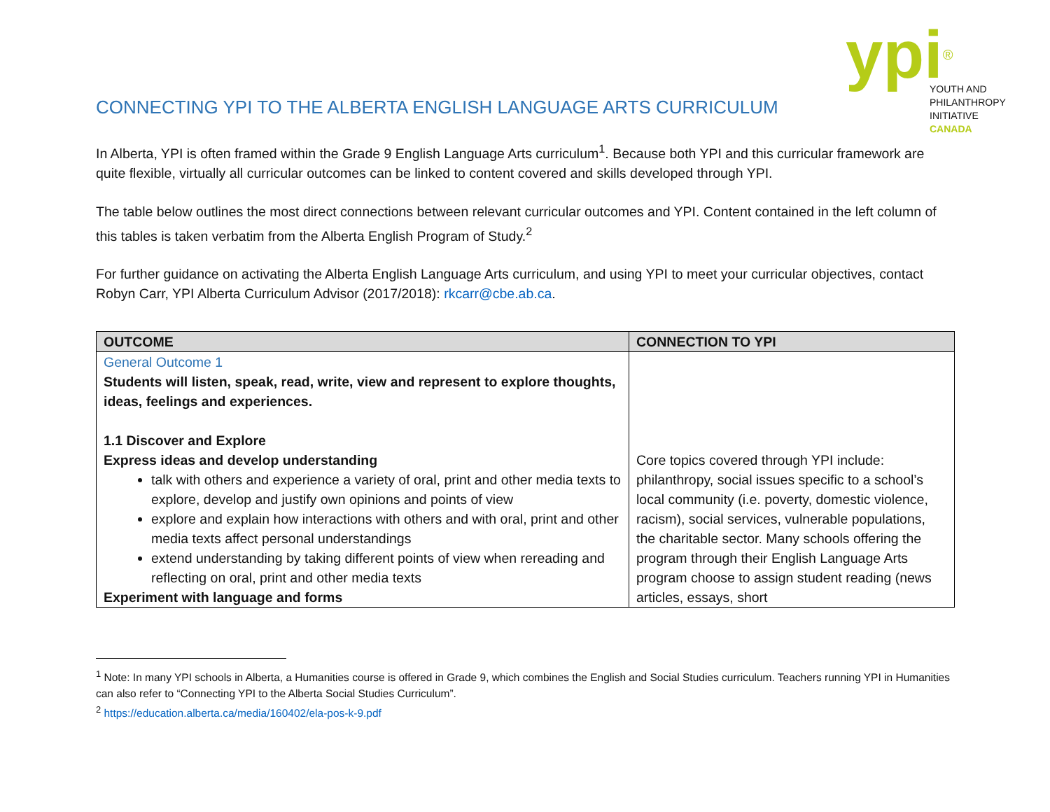CONNECTING YPI TO THE ALBERTA ENGLISH LANGUAGE ARTS CURRICULUM
ypi<sup>®</sup>
YOUTH AND
PHILANTHROPY
INITIATIVE
CANADA
In Alberta, YPI is often framed within the Grade 9 English Language Arts curriculum<sup>1</sup>. Because both YPI and this curricular framework are quite flexible, virtually all curricular outcomes can be linked to content covered and skills developed through YPI.
The table below outlines the most direct connections between relevant curricular outcomes and YPI. Content contained in the left column of this tables is taken verbatim from the Alberta English Program of Study.<sup>2</sup>
For further guidance on activating the Alberta English Language Arts curriculum, and using YPI to meet your curricular objectives, contact Robyn Carr, YPI Alberta Curriculum Advisor (2017/2018): rkcarr@cbe.ab.ca.
| OUTCOME | CONNECTION TO YPI |
| --- | --- |
| General Outcome 1 Students will listen, speak, read, write, view and represent to explore thoughts, ideas, feelings and experiences. 1.1 Discover and Explore Express ideas and develop understanding talk with others and experience a variety of oral, print and other media texts to explore, develop and justify own opinions and points of view explore and explain how interactions with others and with oral, print and other media texts affect personal understandings extend understanding by taking different points of view when rereading and reflecting on oral, print and other media texts Experiment with language and forms | Core topics covered through YPI include: philanthropy, social issues specific to a school’s local community (i.e. poverty, domestic violence, racism), social services, vulnerable populations, the charitable sector. Many schools offering the program through their English Language Arts program choose to assign student reading (news articles, essays, short |
<sup>1</sup> Note: In many YPI schools in Alberta, a Humanities course is offered in Grade 9, which combines the English and Social Studies curriculum. Teachers running YPI in Humanities can also refer to “Connecting YPI to the Alberta Social Studies Curriculum”.
<sup>2</sup> https://education.alberta.ca/media/160402/ela-pos-k-9.pdf